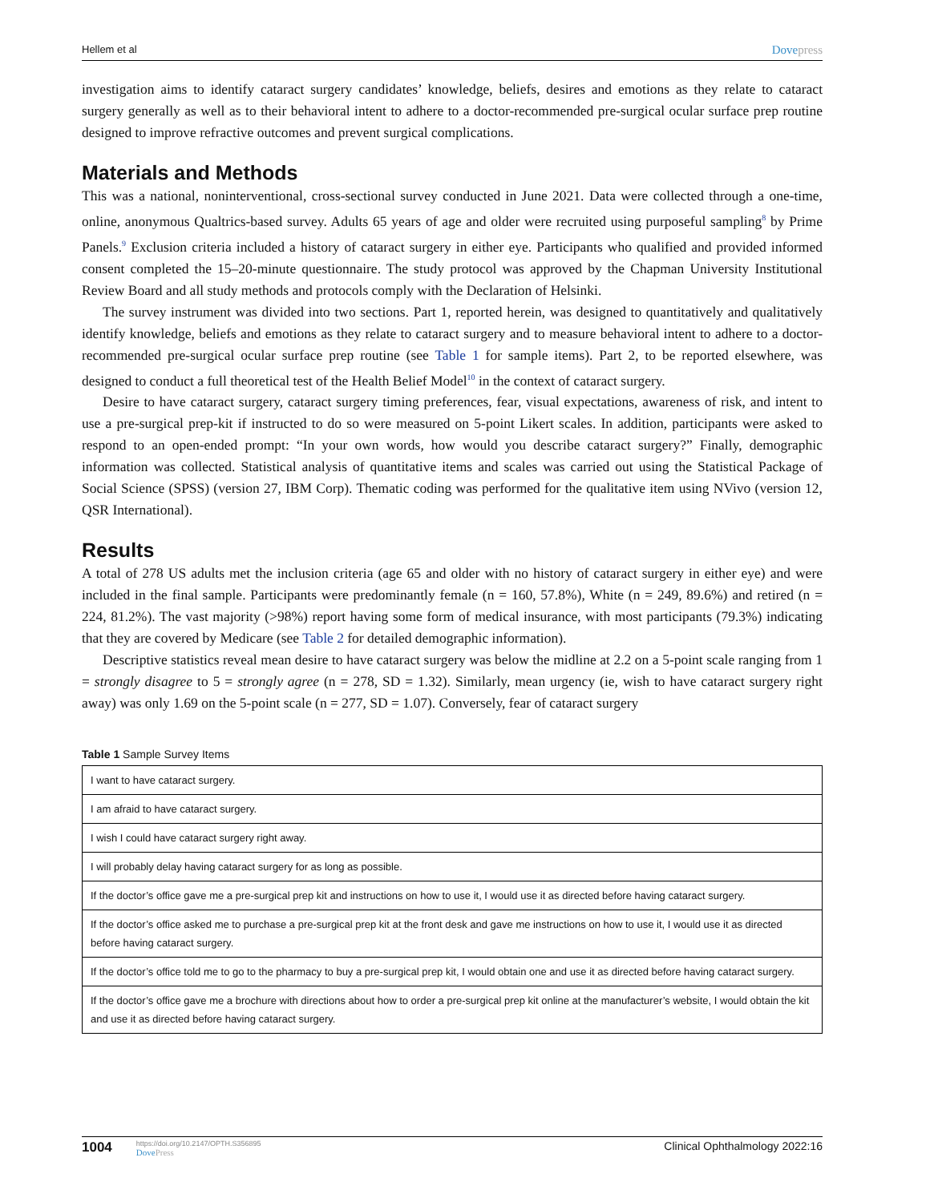Hellem et al Dovepress
investigation aims to identify cataract surgery candidates’ knowledge, beliefs, desires and emotions as they relate to cataract surgery generally as well as to their behavioral intent to adhere to a doctor-recommended pre-surgical ocular surface prep routine designed to improve refractive outcomes and prevent surgical complications.
Materials and Methods
This was a national, noninterventional, cross-sectional survey conducted in June 2021. Data were collected through a one-time, online, anonymous Qualtrics-based survey. Adults 65 years of age and older were recruited using purposeful sampling<sup>8</sup> by Prime Panels.<sup>9</sup> Exclusion criteria included a history of cataract surgery in either eye. Participants who qualified and provided informed consent completed the 15–20-minute questionnaire. The study protocol was approved by the Chapman University Institutional Review Board and all study methods and protocols comply with the Declaration of Helsinki.
The survey instrument was divided into two sections. Part 1, reported herein, was designed to quantitatively and qualitatively identify knowledge, beliefs and emotions as they relate to cataract surgery and to measure behavioral intent to adhere to a doctor-recommended pre-surgical ocular surface prep routine (see Table 1 for sample items). Part 2, to be reported elsewhere, was designed to conduct a full theoretical test of the Health Belief Model<sup>10</sup> in the context of cataract surgery.
Desire to have cataract surgery, cataract surgery timing preferences, fear, visual expectations, awareness of risk, and intent to use a pre-surgical prep-kit if instructed to do so were measured on 5-point Likert scales. In addition, participants were asked to respond to an open-ended prompt: “In your own words, how would you describe cataract surgery?” Finally, demographic information was collected. Statistical analysis of quantitative items and scales was carried out using the Statistical Package of Social Science (SPSS) (version 27, IBM Corp). Thematic coding was performed for the qualitative item using NVivo (version 12, QSR International).
Results
A total of 278 US adults met the inclusion criteria (age 65 and older with no history of cataract surgery in either eye) and were included in the final sample. Participants were predominantly female (n = 160, 57.8%), White (n = 249, 89.6%) and retired (n = 224, 81.2%). The vast majority (>98%) report having some form of medical insurance, with most participants (79.3%) indicating that they are covered by Medicare (see Table 2 for detailed demographic information).
Descriptive statistics reveal mean desire to have cataract surgery was below the midline at 2.2 on a 5-point scale ranging from 1 = strongly disagree to 5 = strongly agree (n = 278, SD = 1.32). Similarly, mean urgency (ie, wish to have cataract surgery right away) was only 1.69 on the 5-point scale (n = 277, SD = 1.07). Conversely, fear of cataract surgery
Table 1 Sample Survey Items
| I want to have cataract surgery. |
| I am afraid to have cataract surgery. |
| I wish I could have cataract surgery right away. |
| I will probably delay having cataract surgery for as long as possible. |
| If the doctor’s office gave me a pre-surgical prep kit and instructions on how to use it, I would use it as directed before having cataract surgery. |
| If the doctor’s office asked me to purchase a pre-surgical prep kit at the front desk and gave me instructions on how to use it, I would use it as directed before having cataract surgery. |
| If the doctor’s office told me to go to the pharmacy to buy a pre-surgical prep kit, I would obtain one and use it as directed before having cataract surgery. |
| If the doctor’s office gave me a brochure with directions about how to order a pre-surgical prep kit online at the manufacturer’s website, I would obtain the kit and use it as directed before having cataract surgery. |
1004 https://doi.org/10.2147/OPTH.S356895
Dove Press Clinical Ophthalmology 2022:16